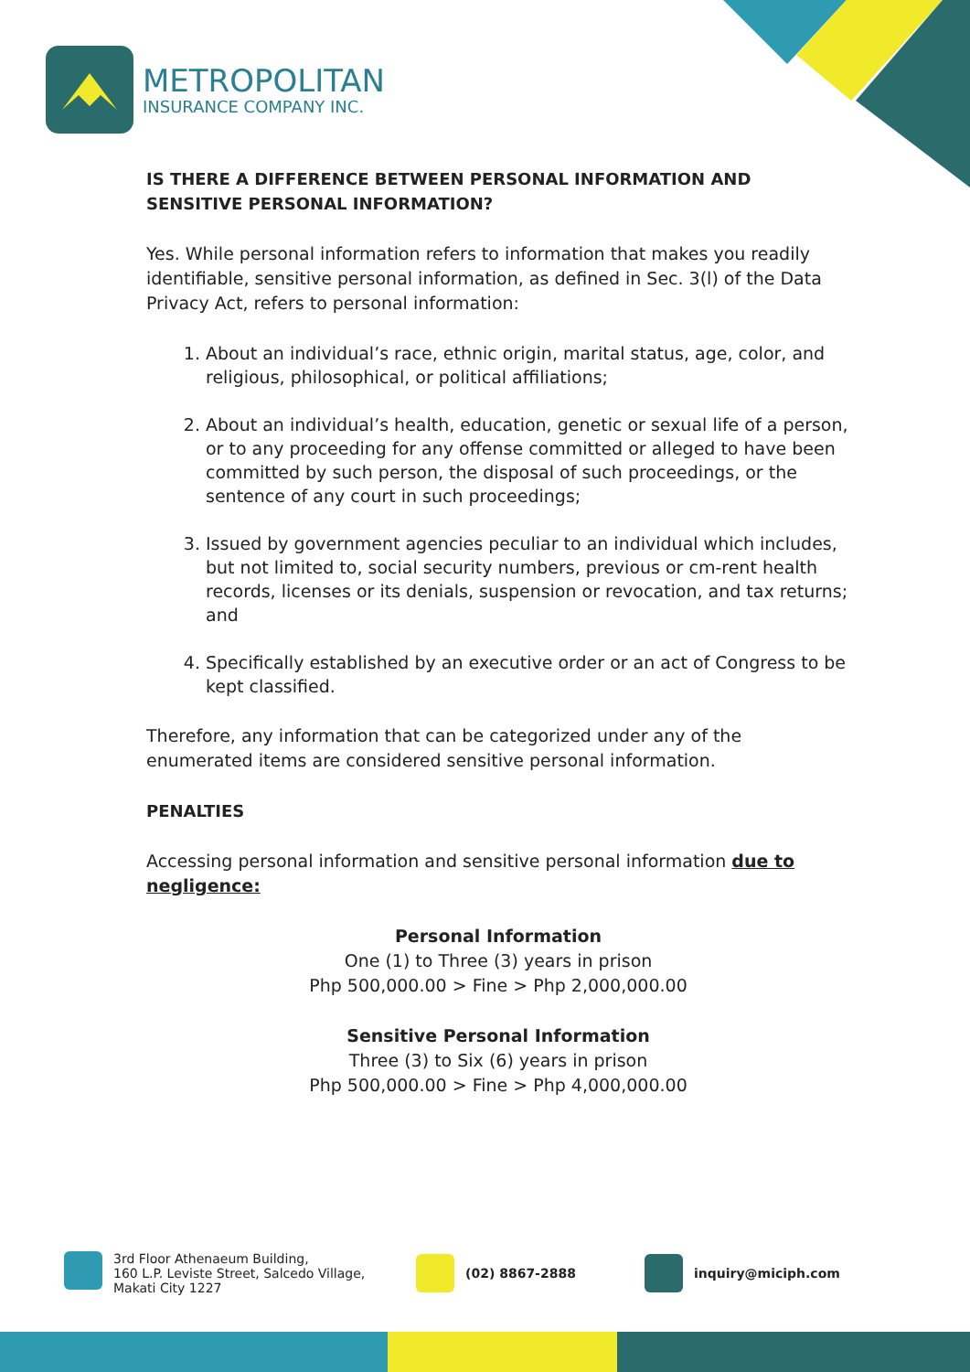METROPOLITAN
INSURANCE COMPANY INC.
IS THERE A DIFFERENCE BETWEEN PERSONAL INFORMATION AND SENSITIVE PERSONAL INFORMATION?
Yes. While personal information refers to information that makes you readily identifiable, sensitive personal information, as defined in Sec. 3(l) of the Data Privacy Act, refers to personal information:
1. About an individual’s race, ethnic origin, marital status, age, color, and religious, philosophical, or political affiliations;
2. About an individual’s health, education, genetic or sexual life of a person, or to any proceeding for any offense committed or alleged to have been committed by such person, the disposal of such proceedings, or the sentence of any court in such proceedings;
3. Issued by government agencies peculiar to an individual which includes, but not limited to, social security numbers, previous or cm-rent health records, licenses or its denials, suspension or revocation, and tax returns; and
4. Specifically established by an executive order or an act of Congress to be kept classified.
Therefore, any information that can be categorized under any of the enumerated items are considered sensitive personal information.
PENALTIES
Accessing personal information and sensitive personal information due to negligence:
Personal Information
One (1) to Three (3) years in prison
Php 500,000.00 > Fine > Php 2,000,000.00
Sensitive Personal Information
Three (3) to Six (6) years in prison
Php 500,000.00 > Fine > Php 4,000,000.00
3rd Floor Athenaeum Building,
160 L.P. Leviste Street, Salcedo Village,
Makati City 1227
(02) 8867-2888 inquiry@miciph.com